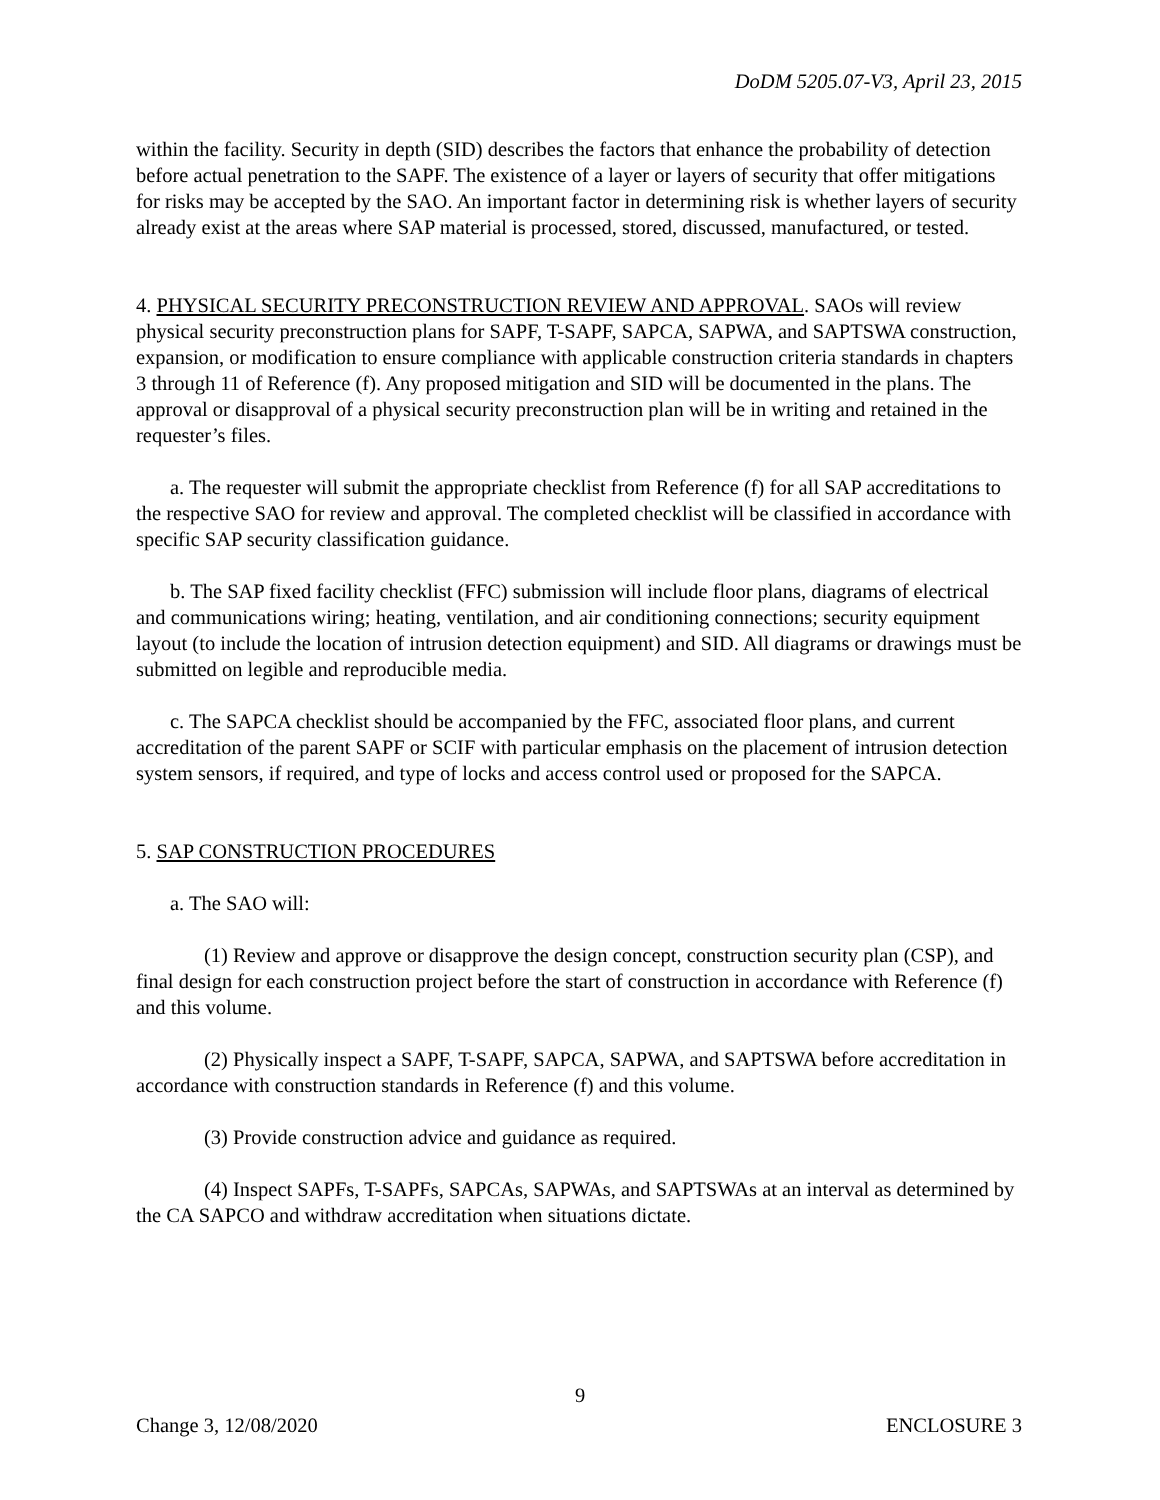DoDM 5205.07-V3, April 23, 2015
within the facility. Security in depth (SID) describes the factors that enhance the probability of detection before actual penetration to the SAPF. The existence of a layer or layers of security that offer mitigations for risks may be accepted by the SAO. An important factor in determining risk is whether layers of security already exist at the areas where SAP material is processed, stored, discussed, manufactured, or tested.
4. PHYSICAL SECURITY PRECONSTRUCTION REVIEW AND APPROVAL. SAOs will review physical security preconstruction plans for SAPF, T-SAPF, SAPCA, SAPWA, and SAPTSWA construction, expansion, or modification to ensure compliance with applicable construction criteria standards in chapters 3 through 11 of Reference (f). Any proposed mitigation and SID will be documented in the plans. The approval or disapproval of a physical security preconstruction plan will be in writing and retained in the requester’s files.
a. The requester will submit the appropriate checklist from Reference (f) for all SAP accreditations to the respective SAO for review and approval. The completed checklist will be classified in accordance with specific SAP security classification guidance.
b. The SAP fixed facility checklist (FFC) submission will include floor plans, diagrams of electrical and communications wiring; heating, ventilation, and air conditioning connections; security equipment layout (to include the location of intrusion detection equipment) and SID. All diagrams or drawings must be submitted on legible and reproducible media.
c. The SAPCA checklist should be accompanied by the FFC, associated floor plans, and current accreditation of the parent SAPF or SCIF with particular emphasis on the placement of intrusion detection system sensors, if required, and type of locks and access control used or proposed for the SAPCA.
5. SAP CONSTRUCTION PROCEDURES
a. The SAO will:
(1) Review and approve or disapprove the design concept, construction security plan (CSP), and final design for each construction project before the start of construction in accordance with Reference (f) and this volume.
(2) Physically inspect a SAPF, T-SAPF, SAPCA, SAPWA, and SAPTSWA before accreditation in accordance with construction standards in Reference (f) and this volume.
(3) Provide construction advice and guidance as required.
(4) Inspect SAPFs, T-SAPFs, SAPCAs, SAPWAs, and SAPTSWAs at an interval as determined by the CA SAPCO and withdraw accreditation when situations dictate.
9
Change 3, 12/08/2020 ENCLOSURE 3